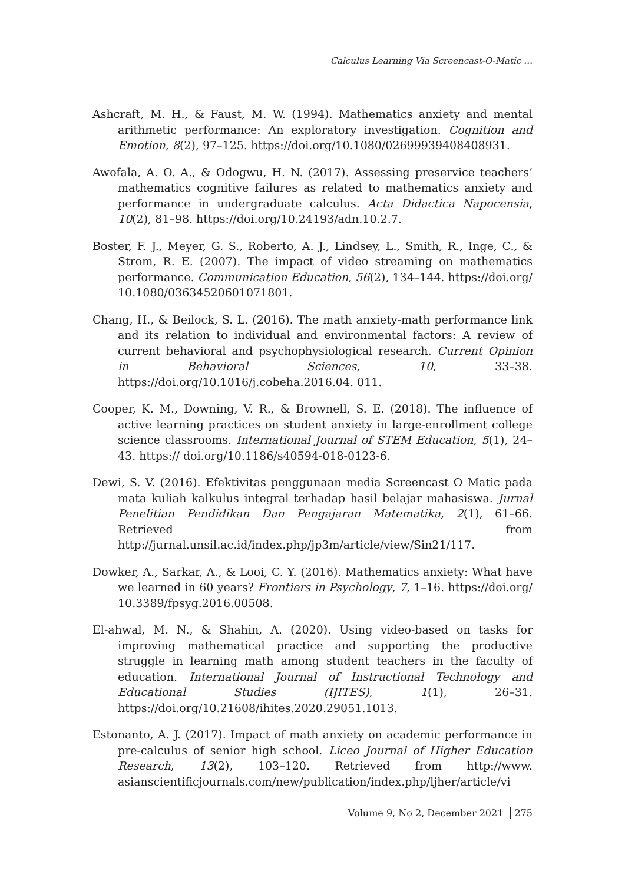Calculus Learning Via Screencast-O-Matic …
Ashcraft, M. H., & Faust, M. W. (1994). Mathematics anxiety and mental arithmetic performance: An exploratory investigation. Cognition and Emotion, 8(2), 97–125. https://doi.org/10.1080/02699939408408931.
Awofala, A. O. A., & Odogwu, H. N. (2017). Assessing preservice teachers’ mathematics cognitive failures as related to mathematics anxiety and performance in undergraduate calculus. Acta Didactica Napocensia, 10(2), 81–98. https://doi.org/10.24193/adn.10.2.7.
Boster, F. J., Meyer, G. S., Roberto, A. J., Lindsey, L., Smith, R., Inge, C., & Strom, R. E. (2007). The impact of video streaming on mathematics performance. Communication Education, 56(2), 134–144. https://doi.org/ 10.1080/03634520601071801.
Chang, H., & Beilock, S. L. (2016). The math anxiety-math performance link and its relation to individual and environmental factors: A review of current behavioral and psychophysiological research. Current Opinion in Behavioral Sciences, 10, 33–38. https://doi.org/10.1016/j.cobeha.2016.04. 011.
Cooper, K. M., Downing, V. R., & Brownell, S. E. (2018). The influence of active learning practices on student anxiety in large-enrollment college science classrooms. International Journal of STEM Education, 5(1), 24–43. https:// doi.org/10.1186/s40594-018-0123-6.
Dewi, S. V. (2016). Efektivitas penggunaan media Screencast O Matic pada mata kuliah kalkulus integral terhadap hasil belajar mahasiswa. Jurnal Penelitian Pendidikan Dan Pengajaran Matematika, 2(1), 61–66. Retrieved from http://jurnal.unsil.ac.id/index.php/jp3m/article/view/Sin21/117.
Dowker, A., Sarkar, A., & Looi, C. Y. (2016). Mathematics anxiety: What have we learned in 60 years? Frontiers in Psychology, 7, 1–16. https://doi.org/ 10.3389/fpsyg.2016.00508.
El-ahwal, M. N., & Shahin, A. (2020). Using video-based on tasks for improving mathematical practice and supporting the productive struggle in learning math among student teachers in the faculty of education. International Journal of Instructional Technology and Educational Studies (IJITES), 1(1), 26–31. https://doi.org/10.21608/ihites.2020.29051.1013.
Estonanto, A. J. (2017). Impact of math anxiety on academic performance in pre-calculus of senior high school. Liceo Journal of Higher Education Research, 13(2), 103–120. Retrieved from http://www. asianscientificjournals.com/new/publication/index.php/ljher/article/vi
Volume 9, No 2, December 2021 275